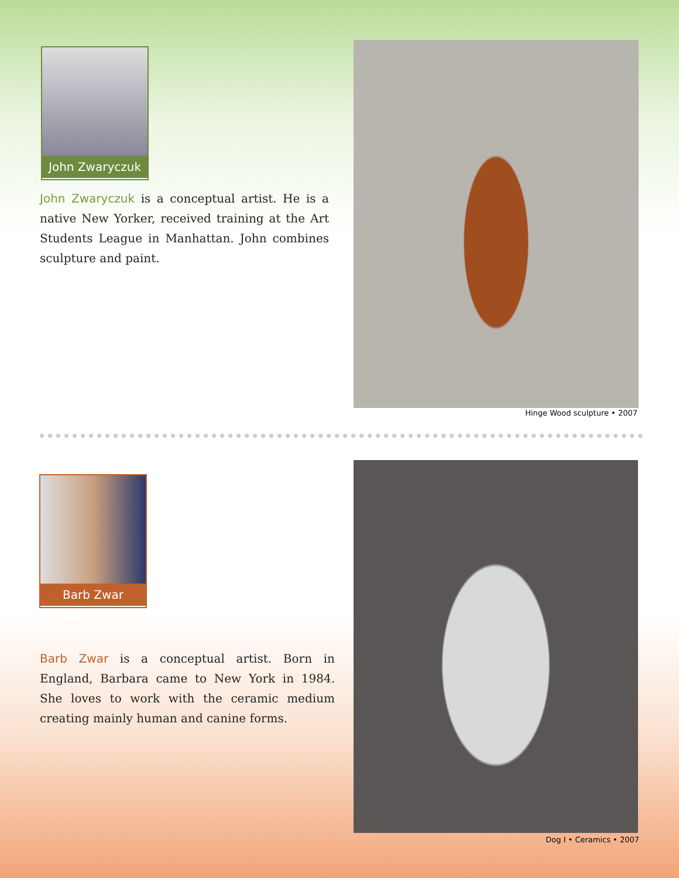John Zwaryczuk
John Zwaryczuk is a conceptual artist. He is a native New Yorker, received training at the Art Students League in Manhattan. John combines sculpture and paint.
Hinge Wood sculpture • 2007
Barb Zwar
Barb Zwar is a conceptual artist. Born in England, Barbara came to New York in 1984. She loves to work with the ceramic medium creating mainly human and canine forms.
Dog I • Ceramics • 2007